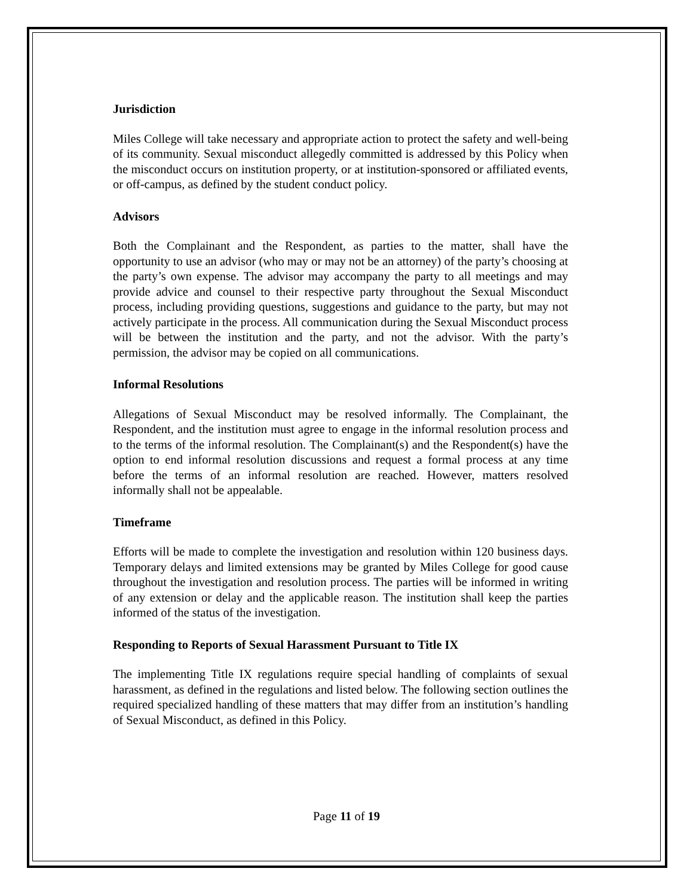Jurisdiction
Miles College will take necessary and appropriate action to protect the safety and well-being of its community. Sexual misconduct allegedly committed is addressed by this Policy when the misconduct occurs on institution property, or at institution-sponsored or affiliated events, or off-campus, as defined by the student conduct policy.
Advisors
Both the Complainant and the Respondent, as parties to the matter, shall have the opportunity to use an advisor (who may or may not be an attorney) of the party’s choosing at the party’s own expense. The advisor may accompany the party to all meetings and may provide advice and counsel to their respective party throughout the Sexual Misconduct process, including providing questions, suggestions and guidance to the party, but may not actively participate in the process. All communication during the Sexual Misconduct process will be between the institution and the party, and not the advisor. With the party’s permission, the advisor may be copied on all communications.
Informal Resolutions
Allegations of Sexual Misconduct may be resolved informally. The Complainant, the Respondent, and the institution must agree to engage in the informal resolution process and to the terms of the informal resolution. The Complainant(s) and the Respondent(s) have the option to end informal resolution discussions and request a formal process at any time before the terms of an informal resolution are reached. However, matters resolved informally shall not be appealable.
Timeframe
Efforts will be made to complete the investigation and resolution within 120 business days. Temporary delays and limited extensions may be granted by Miles College for good cause throughout the investigation and resolution process. The parties will be informed in writing of any extension or delay and the applicable reason. The institution shall keep the parties informed of the status of the investigation.
Responding to Reports of Sexual Harassment Pursuant to Title IX
The implementing Title IX regulations require special handling of complaints of sexual harassment, as defined in the regulations and listed below. The following section outlines the required specialized handling of these matters that may differ from an institution’s handling of Sexual Misconduct, as defined in this Policy.
Page 11 of 19